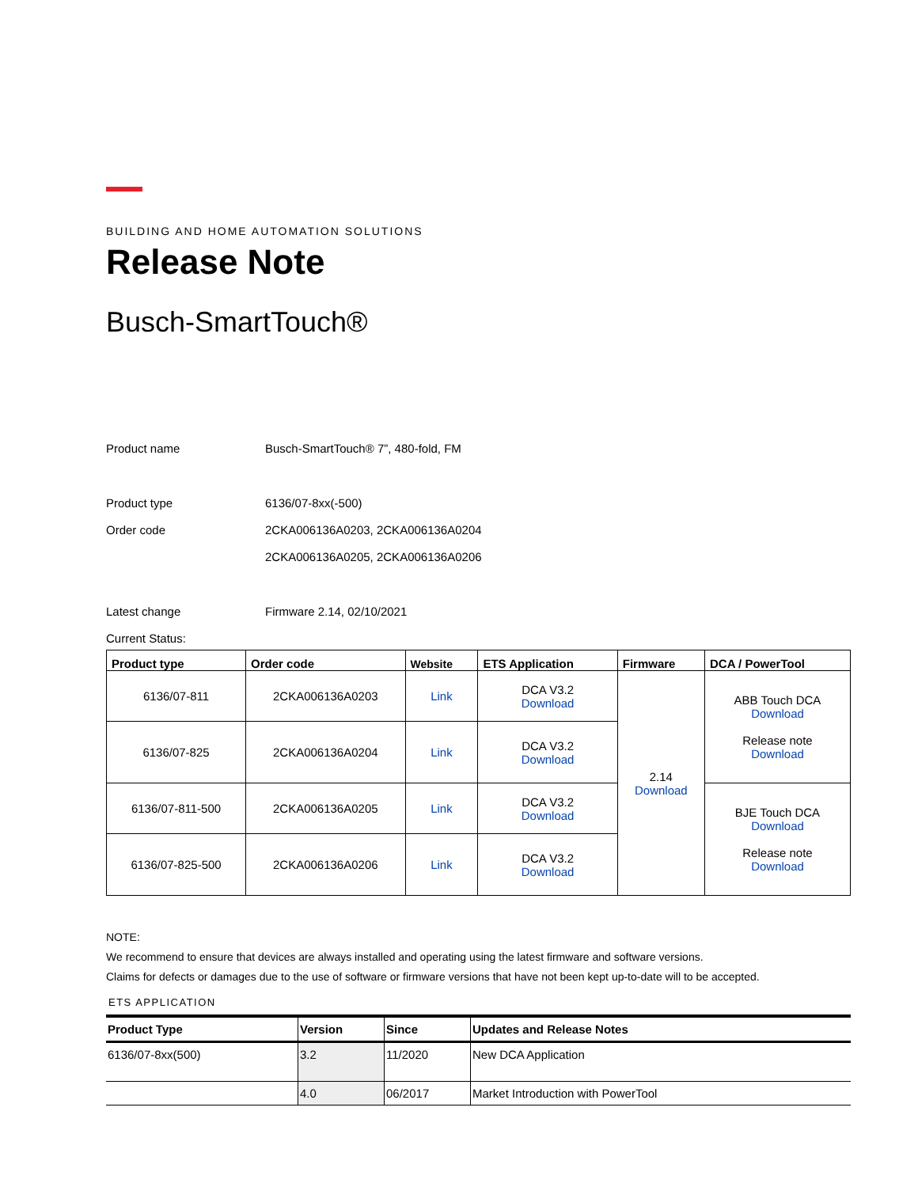BUILDING AND HOME AUTOMATION SOLUTIONS
Release Note
Busch-SmartTouch®
Product name Busch-SmartTouch® 7”, 480-fold, FM
Product type 6136/07-8xx(-500)
Order code 2CKA006136A0203, 2CKA006136A0204
2CKA006136A0205, 2CKA006136A0206
Latest change Firmware 2.14, 02/10/2021
Current Status:
| Product type | Order code | Website | ETS Application | Firmware | DCA / PowerTool |
| --- | --- | --- | --- | --- | --- |
| 6136/07-811 | 2CKA006136A0203 | Link | DCA V3.2 Download | 2.14 Download | ABB Touch DCA Download Release note Download |
| 6136/07-825 | 2CKA006136A0204 | Link | DCA V3.2 Download | | |
| 6136/07-811-500 | 2CKA006136A0205 | Link | DCA V3.2 Download | | BJE Touch DCA Download Release note Download |
| 6136/07-825-500 | 2CKA006136A0206 | Link | DCA V3.2 Download | | |
NOTE:
We recommend to ensure that devices are always installed and operating using the latest firmware and software versions.
Claims for defects or damages due to the use of software or firmware versions that have not been kept up-to-date will to be accepted.
ETS APPLICATION
| Product Type | Version | Since | Updates and Release Notes |
| --- | --- | --- | --- |
| 6136/07-8xx(500) | 3.2 | 11/2020 | New DCA Application |
| | 4.0 | 06/2017 | Market Introduction with PowerTool |